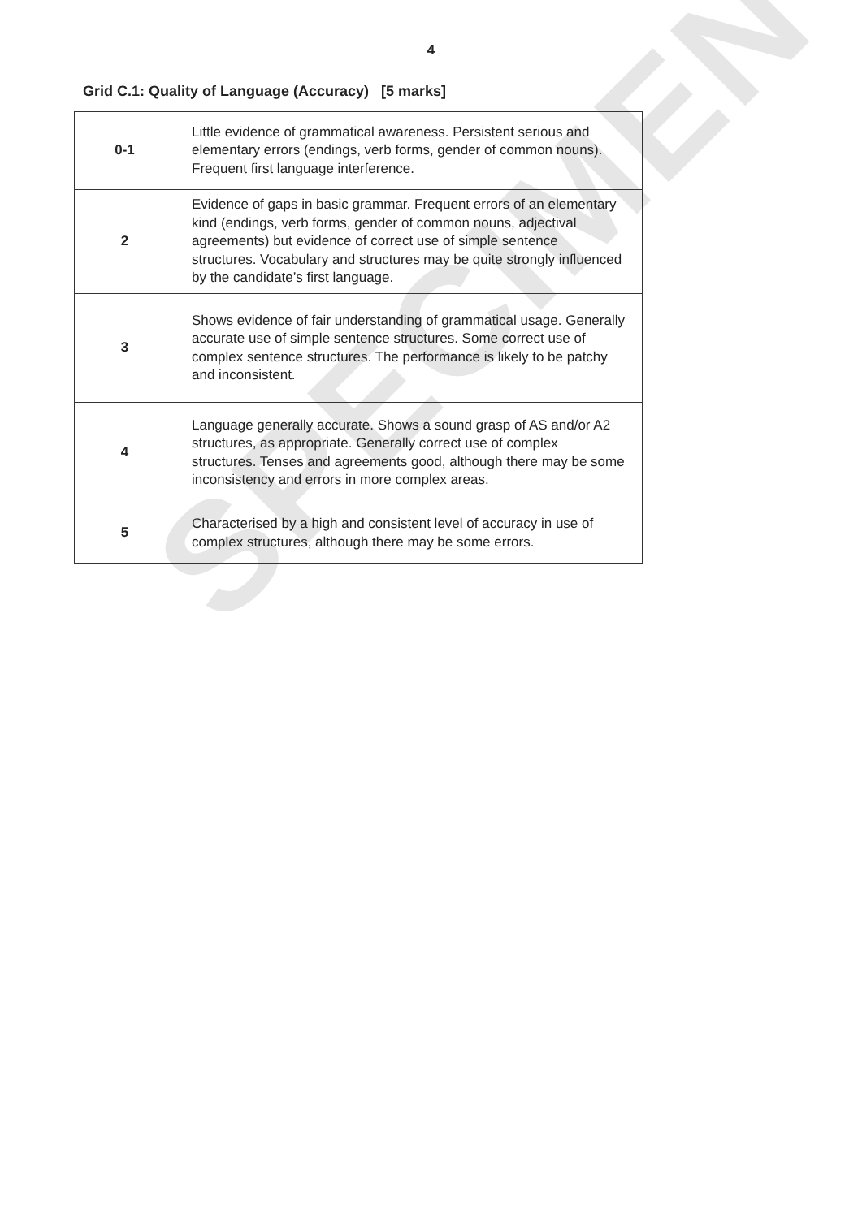SPECIMEN
4
Grid C.1: Quality of Language (Accuracy) [5 marks]
| 0-1 | Little evidence of grammatical awareness. Persistent serious and elementary errors (endings, verb forms, gender of common nouns). Frequent first language interference. |
| 2 | Evidence of gaps in basic grammar. Frequent errors of an elementary kind (endings, verb forms, gender of common nouns, adjectival agreements) but evidence of correct use of simple sentence structures. Vocabulary and structures may be quite strongly influenced by the candidate’s first language. |
| 3 | Shows evidence of fair understanding of grammatical usage. Generally accurate use of simple sentence structures. Some correct use of complex sentence structures. The performance is likely to be patchy and inconsistent. |
| 4 | Language generally accurate. Shows a sound grasp of AS and/or A2 structures, as appropriate. Generally correct use of complex structures. Tenses and agreements good, although there may be some inconsistency and errors in more complex areas. |
| 5 | Characterised by a high and consistent level of accuracy in use of complex structures, although there may be some errors. |